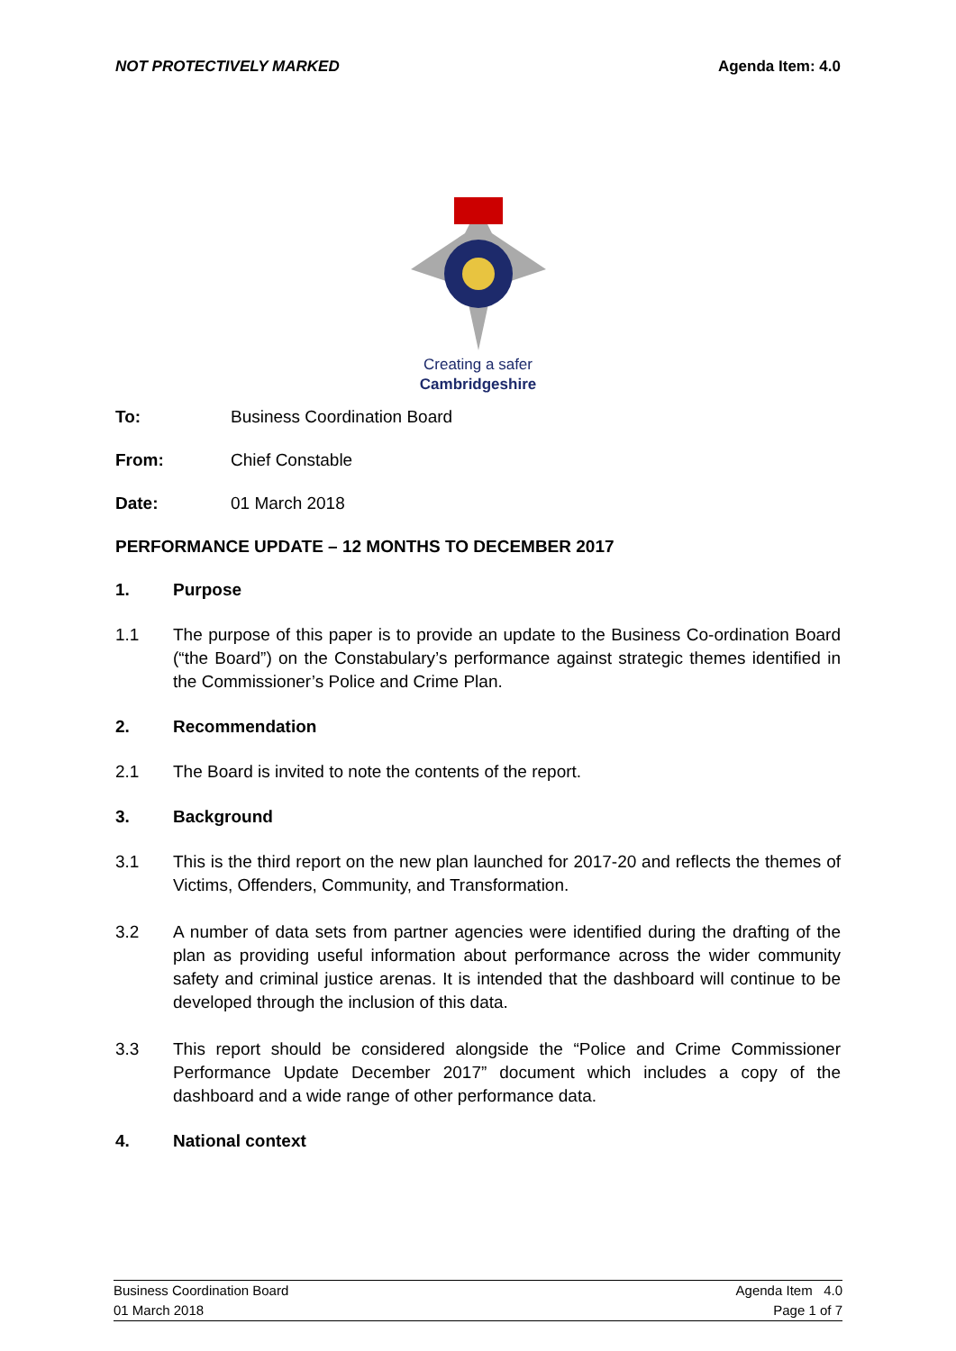NOT PROTECTIVELY MARKED Agenda Item: 4.0
Creating a safer
Cambridgeshire
To: Business Coordination Board
From: Chief Constable
Date: 01 March 2018
PERFORMANCE UPDATE – 12 MONTHS TO DECEMBER 2017
1. Purpose
1.1 The purpose of this paper is to provide an update to the Business Co-ordination Board (“the Board”) on the Constabulary’s performance against strategic themes identified in the Commissioner’s Police and Crime Plan.
2. Recommendation
2.1 The Board is invited to note the contents of the report.
3. Background
3.1 This is the third report on the new plan launched for 2017-20 and reflects the themes of Victims, Offenders, Community, and Transformation.
3.2 A number of data sets from partner agencies were identified during the drafting of the plan as providing useful information about performance across the wider community safety and criminal justice arenas. It is intended that the dashboard will continue to be developed through the inclusion of this data.
3.3 This report should be considered alongside the “Police and Crime Commissioner Performance Update December 2017” document which includes a copy of the dashboard and a wide range of other performance data.
4. National context
Business Coordination Board
01 March 2018
Agenda Item 4.0
Page 1 of 7